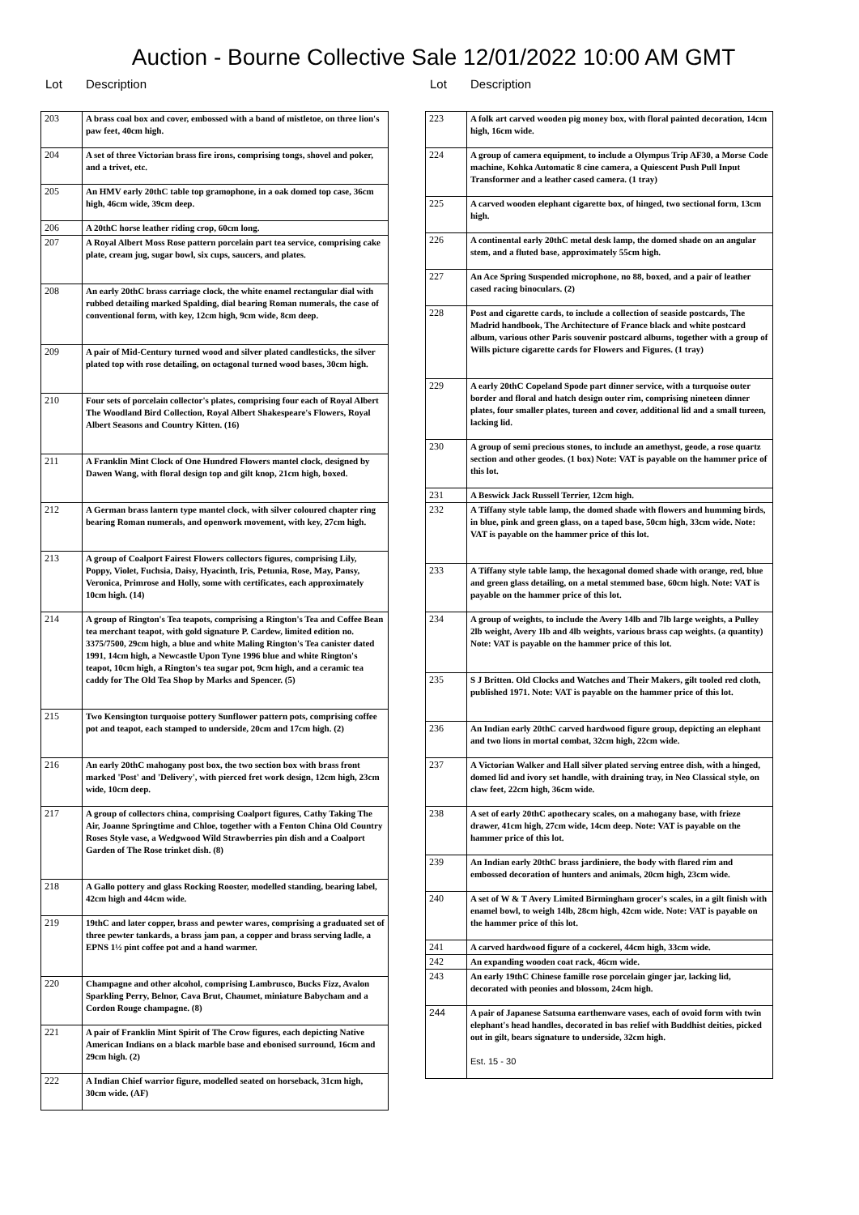Auction - Bourne Collective Sale 12/01/2022 10:00 AM GMT
Lot Description
| 203 | A brass coal box and cover, embossed with a band of mistletoe, on three lion's paw feet, 40cm high. |
| 204 | A set of three Victorian brass fire irons, comprising tongs, shovel and poker, and a trivet, etc. |
| 205 | An HMV early 20thC table top gramophone, in a oak domed top case, 36cm high, 46cm wide, 39cm deep. |
| 206 | A 20thC horse leather riding crop, 60cm long. |
| 207 | A Royal Albert Moss Rose pattern porcelain part tea service, comprising cake plate, cream jug, sugar bowl, six cups, saucers, and plates. |
| 208 | An early 20thC brass carriage clock, the white enamel rectangular dial with rubbed detailing marked Spalding, dial bearing Roman numerals, the case of conventional form, with key, 12cm high, 9cm wide, 8cm deep. |
| 209 | A pair of Mid-Century turned wood and silver plated candlesticks, the silver plated top with rose detailing, on octagonal turned wood bases, 30cm high. |
| 210 | Four sets of porcelain collector's plates, comprising four each of Royal Albert The Woodland Bird Collection, Royal Albert Shakespeare's Flowers, Royal Albert Seasons and Country Kitten. (16) |
| 211 | A Franklin Mint Clock of One Hundred Flowers mantel clock, designed by Dawen Wang, with floral design top and gilt knop, 21cm high, boxed. |
| 212 | A German brass lantern type mantel clock, with silver coloured chapter ring bearing Roman numerals, and openwork movement, with key, 27cm high. |
| 213 | A group of Coalport Fairest Flowers collectors figures, comprising Lily, Poppy, Violet, Fuchsia, Daisy, Hyacinth, Iris, Petunia, Rose, May, Pansy, Veronica, Primrose and Holly, some with certificates, each approximately 10cm high. (14) |
| 214 | A group of Rington's Tea teapots, comprising a Rington's Tea and Coffee Bean tea merchant teapot, with gold signature P. Cardew, limited edition no. 3375/7500, 29cm high, a blue and white Maling Rington's Tea canister dated 1991, 14cm high, a Newcastle Upon Tyne 1996 blue and white Rington's teapot, 10cm high, a Rington's tea sugar pot, 9cm high, and a ceramic tea caddy for The Old Tea Shop by Marks and Spencer. (5) |
| 215 | Two Kensington turquoise pottery Sunflower pattern pots, comprising coffee pot and teapot, each stamped to underside, 20cm and 17cm high. (2) |
| 216 | An early 20thC mahogany post box, the two section box with brass front marked 'Post' and 'Delivery', with pierced fret work design, 12cm high, 23cm wide, 10cm deep. |
| 217 | A group of collectors china, comprising Coalport figures, Cathy Taking The Air, Joanne Springtime and Chloe, together with a Fenton China Old Country Roses Style vase, a Wedgwood Wild Strawberries pin dish and a Coalport Garden of The Rose trinket dish. (8) |
| 218 | A Gallo pottery and glass Rocking Rooster, modelled standing, bearing label, 42cm high and 44cm wide. |
| 219 | 19thC and later copper, brass and pewter wares, comprising a graduated set of three pewter tankards, a brass jam pan, a copper and brass serving ladle, a EPNS 1½ pint coffee pot and a hand warmer. |
| 220 | Champagne and other alcohol, comprising Lambrusco, Bucks Fizz, Avalon Sparkling Perry, Belnor, Cava Brut, Chaumet, miniature Babycham and a Cordon Rouge champagne. (8) |
| 221 | A pair of Franklin Mint Spirit of The Crow figures, each depicting Native American Indians on a black marble base and ebonised surround, 16cm and 29cm high. (2) |
| 222 | A Indian Chief warrior figure, modelled seated on horseback, 31cm high, 30cm wide. (AF) |
Lot Description
| 223 | A folk art carved wooden pig money box, with floral painted decoration, 14cm high, 16cm wide. |
| 224 | A group of camera equipment, to include a Olympus Trip AF30, a Morse Code machine, Kohka Automatic 8 cine camera, a Quiescent Push Pull Input Transformer and a leather cased camera. (1 tray) |
| 225 | A carved wooden elephant cigarette box, of hinged, two sectional form, 13cm high. |
| 226 | A continental early 20thC metal desk lamp, the domed shade on an angular stem, and a fluted base, approximately 55cm high. |
| 227 | An Ace Spring Suspended microphone, no 88, boxed, and a pair of leather cased racing binoculars. (2) |
| 228 | Post and cigarette cards, to include a collection of seaside postcards, The Madrid handbook, The Architecture of France black and white postcard album, various other Paris souvenir postcard albums, together with a group of Wills picture cigarette cards for Flowers and Figures. (1 tray) |
| 229 | A early 20thC Copeland Spode part dinner service, with a turquoise outer border and floral and hatch design outer rim, comprising nineteen dinner plates, four smaller plates, tureen and cover, additional lid and a small tureen, lacking lid. |
| 230 | A group of semi precious stones, to include an amethyst, geode, a rose quartz section and other geodes. (1 box) Note: VAT is payable on the hammer price of this lot. |
| 231 | A Beswick Jack Russell Terrier, 12cm high. |
| 232 | A Tiffany style table lamp, the domed shade with flowers and humming birds, in blue, pink and green glass, on a taped base, 50cm high, 33cm wide. Note: VAT is payable on the hammer price of this lot. |
| 233 | A Tiffany style table lamp, the hexagonal domed shade with orange, red, blue and green glass detailing, on a metal stemmed base, 60cm high. Note: VAT is payable on the hammer price of this lot. |
| 234 | A group of weights, to include the Avery 14lb and 7lb large weights, a Pulley 2lb weight, Avery 1lb and 4lb weights, various brass cap weights. (a quantity) Note: VAT is payable on the hammer price of this lot. |
| 235 | S J Britten. Old Clocks and Watches and Their Makers, gilt tooled red cloth, published 1971. Note: VAT is payable on the hammer price of this lot. |
| 236 | An Indian early 20thC carved hardwood figure group, depicting an elephant and two lions in mortal combat, 32cm high, 22cm wide. |
| 237 | A Victorian Walker and Hall silver plated serving entree dish, with a hinged, domed lid and ivory set handle, with draining tray, in Neo Classical style, on claw feet, 22cm high, 36cm wide. |
| 238 | A set of early 20thC apothecary scales, on a mahogany base, with frieze drawer, 41cm high, 27cm wide, 14cm deep. Note: VAT is payable on the hammer price of this lot. |
| 239 | An Indian early 20thC brass jardiniere, the body with flared rim and embossed decoration of hunters and animals, 20cm high, 23cm wide. |
| 240 | A set of W & T Avery Limited Birmingham grocer's scales, in a gilt finish with enamel bowl, to weigh 14lb, 28cm high, 42cm wide. Note: VAT is payable on the hammer price of this lot. |
| 241 | A carved hardwood figure of a cockerel, 44cm high, 33cm wide. |
| 242 | An expanding wooden coat rack, 46cm wide. |
| 243 | An early 19thC Chinese famille rose porcelain ginger jar, lacking lid, decorated with peonies and blossom, 24cm high. |
| 244 | A pair of Japanese Satsuma earthenware vases, each of ovoid form with twin elephant's head handles, decorated in bas relief with Buddhist deities, picked out in gilt, bears signature to underside, 32cm high. Est. 15 - 30 |